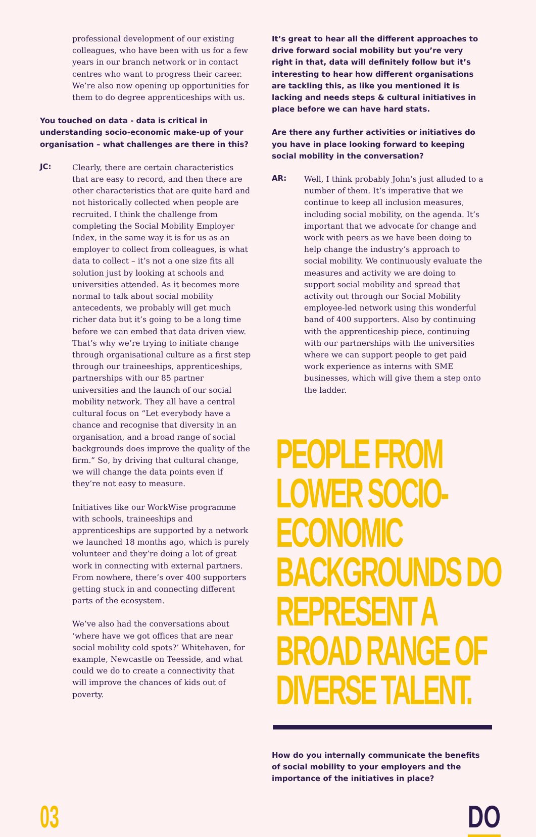professional development of our existing colleagues, who have been with us for a few years in our branch network or in contact centres who want to progress their career. We’re also now opening up opportunities for them to do degree apprenticeships with us.
You touched on data - data is critical in understanding socio-economic make-up of your organisation – what challenges are there in this?
JC:
Clearly, there are certain characteristics that are easy to record, and then there are other characteristics that are quite hard and not historically collected when people are recruited. I think the challenge from completing the Social Mobility Employer Index, in the same way it is for us as an employer to collect from colleagues, is what data to collect – it’s not a one size fits all solution just by looking at schools and universities attended. As it becomes more normal to talk about social mobility antecedents, we probably will get much richer data but it’s going to be a long time before we can embed that data driven view. That’s why we’re trying to initiate change through organisational culture as a first step through our traineeships, apprenticeships, partnerships with our 85 partner universities and the launch of our social mobility network. They all have a central cultural focus on “Let everybody have a chance and recognise that diversity in an organisation, and a broad range of social backgrounds does improve the quality of the firm.” So, by driving that cultural change, we will change the data points even if they’re not easy to measure.
Initiatives like our WorkWise programme with schools, traineeships and apprenticeships are supported by a network we launched 18 months ago, which is purely volunteer and they’re doing a lot of great work in connecting with external partners. From nowhere, there’s over 400 supporters getting stuck in and connecting different parts of the ecosystem.
We’ve also had the conversations about ‘where have we got offices that are near social mobility cold spots?’ Whitehaven, for example, Newcastle on Teesside, and what could we do to create a connectivity that will improve the chances of kids out of poverty.
It’s great to hear all the different approaches to drive forward social mobility but you’re very right in that, data will definitely follow but it’s interesting to hear how different organisations are tackling this, as like you mentioned it is lacking and needs steps & cultural initiatives in place before we can have hard stats.
Are there any further activities or initiatives do you have in place looking forward to keeping social mobility in the conversation?
AR:
Well, I think probably John’s just alluded to a number of them. It’s imperative that we continue to keep all inclusion measures, including social mobility, on the agenda. It’s important that we advocate for change and work with peers as we have been doing to help change the industry’s approach to social mobility. We continuously evaluate the measures and activity we are doing to support social mobility and spread that activity out through our Social Mobility employee-led network using this wonderful band of 400 supporters. Also by continuing with the apprenticeship piece, continuing with our partnerships with the universities where we can support people to get paid work experience as interns with SME businesses, which will give them a step onto the ladder.
PEOPLE FROM LOWER SOCIO-ECONOMIC BACKGROUNDS DO REPRESENT A BROAD RANGE OF DIVERSE TALENT.
How do you internally communicate the benefits of social mobility to your employers and the importance of the initiatives in place?
03 DO